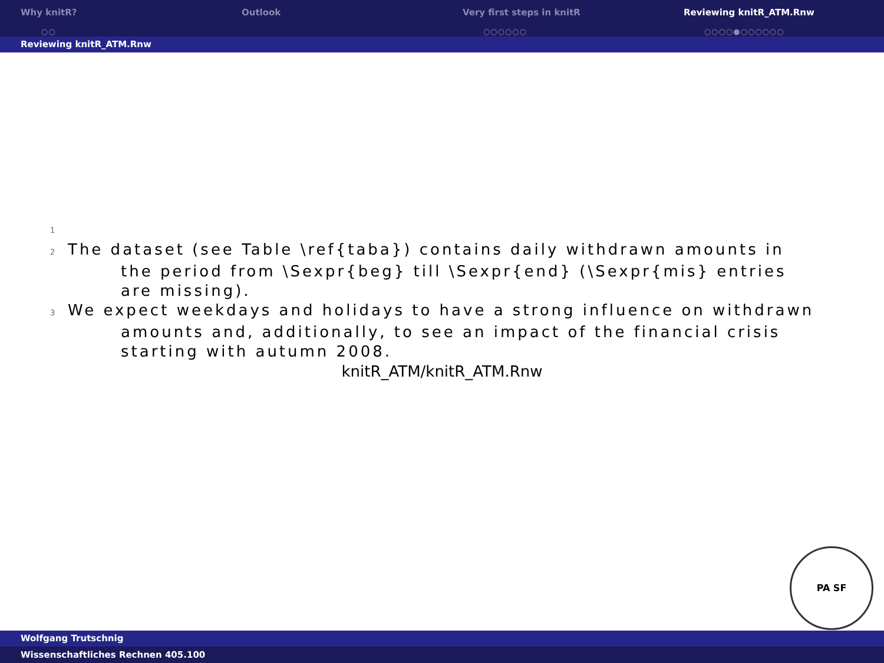Why knitR?
○○
Outlook Very first steps in knitR
○○○○○○
Reviewing knitR_ATM.Rnw
○○○○●○○○○○○
Reviewing knitR_ATM.Rnw
1
2 The dataset (see Table \ref{taba}) contains daily withdrawn amounts in the period from \Sexpr{beg} till \Sexpr{end} (\Sexpr{mis} entries are missing).
3 We expect weekdays and holidays to have a strong influence on withdrawn amounts and, additionally, to see an impact of the financial crisis starting with autumn 2008.
knitR_ATM/knitR_ATM.Rnw
PA SF
Wolfgang Trutschnig
Wissenschaftliches Rechnen 405.100